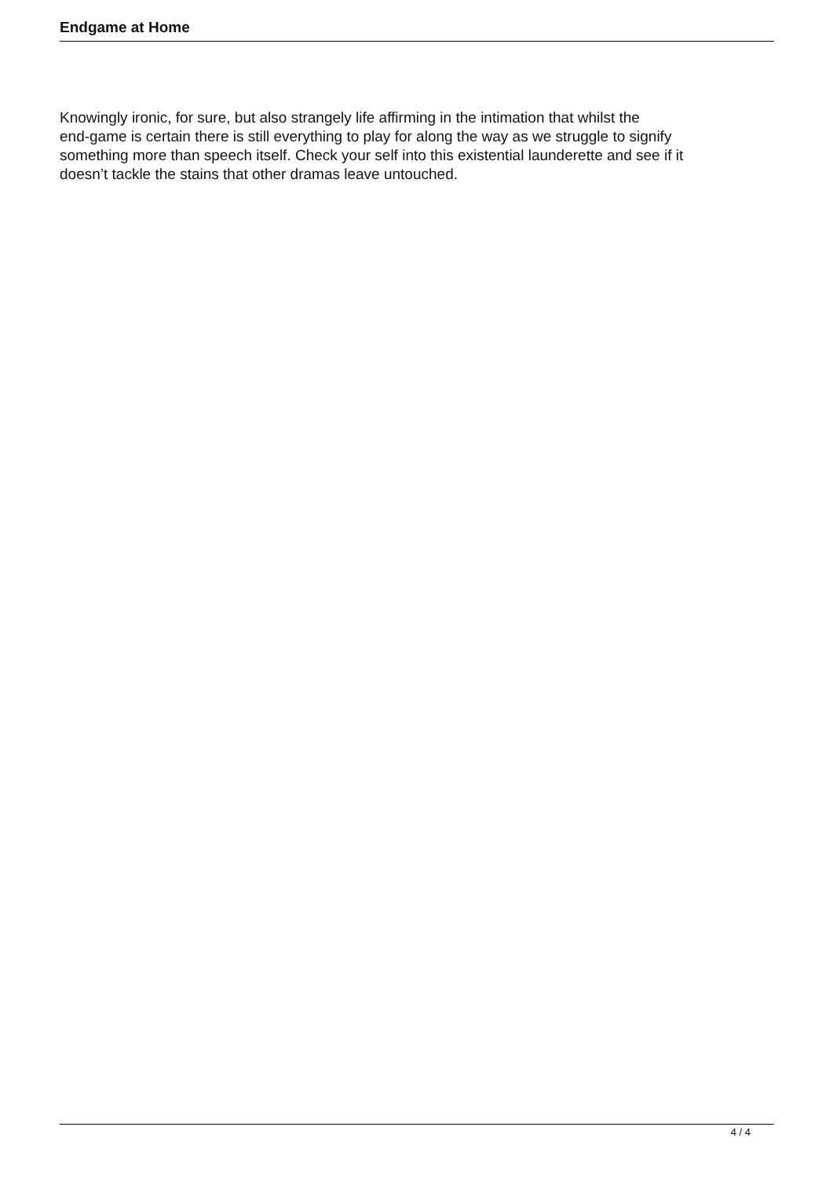Endgame at Home
Knowingly ironic, for sure, but also strangely life affirming in the intimation that whilst the
end-game is certain there is still everything to play for along the way as we struggle to signify
something more than speech itself. Check your self into this existential launderette and see if it
doesn’t tackle the stains that other dramas leave untouched.
4 / 4